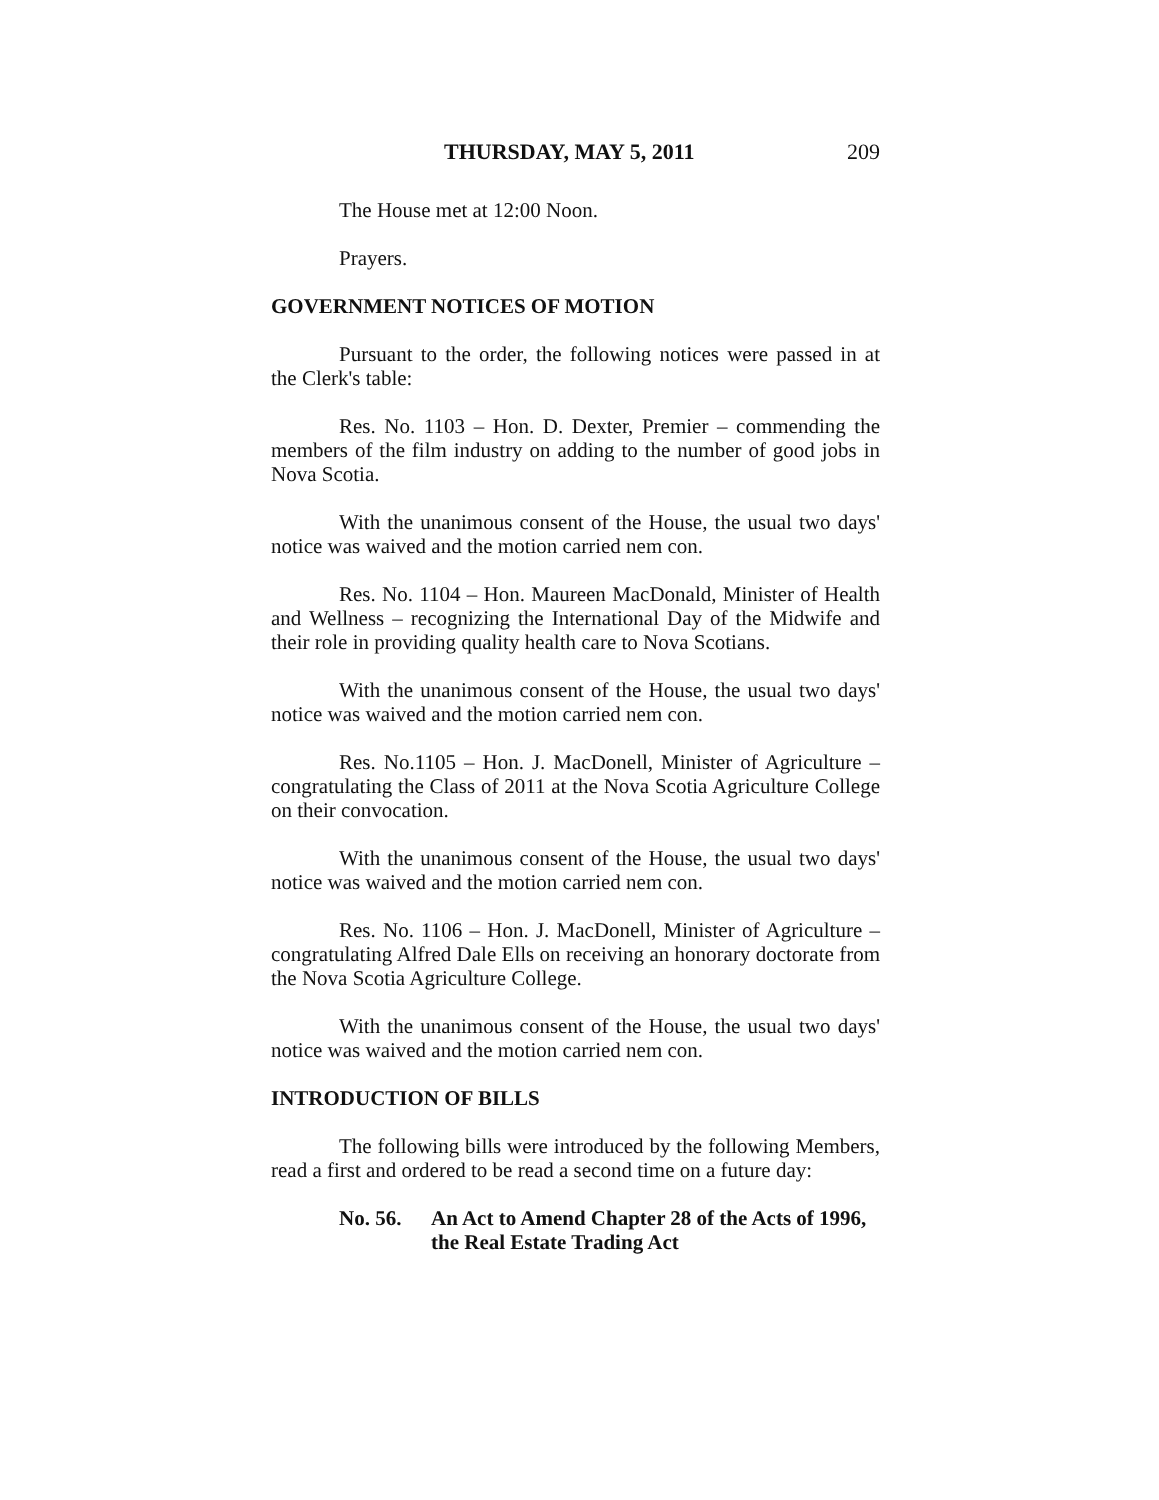THURSDAY, MAY 5, 2011 209
The House met at 12:00 Noon.
Prayers.
GOVERNMENT NOTICES OF MOTION
Pursuant to the order, the following notices were passed in at the Clerk's table:
Res. No. 1103 – Hon. D. Dexter, Premier – commending the members of the film industry on adding to the number of good jobs in Nova Scotia.
With the unanimous consent of the House, the usual two days' notice was waived and the motion carried nem con.
Res. No. 1104 – Hon. Maureen MacDonald, Minister of Health and Wellness – recognizing the International Day of the Midwife and their role in providing quality health care to Nova Scotians.
With the unanimous consent of the House, the usual two days' notice was waived and the motion carried nem con.
Res. No.1105 – Hon. J. MacDonell, Minister of Agriculture – congratulating the Class of 2011 at the Nova Scotia Agriculture College on their convocation.
With the unanimous consent of the House, the usual two days' notice was waived and the motion carried nem con.
Res. No. 1106 – Hon. J. MacDonell, Minister of Agriculture – congratulating Alfred Dale Ells on receiving an honorary doctorate from the Nova Scotia Agriculture College.
With the unanimous consent of the House, the usual two days' notice was waived and the motion carried nem con.
INTRODUCTION OF BILLS
The following bills were introduced by the following Members, read a first and ordered to be read a second time on a future day:
No. 56. An Act to Amend Chapter 28 of the Acts of 1996, the Real Estate Trading Act